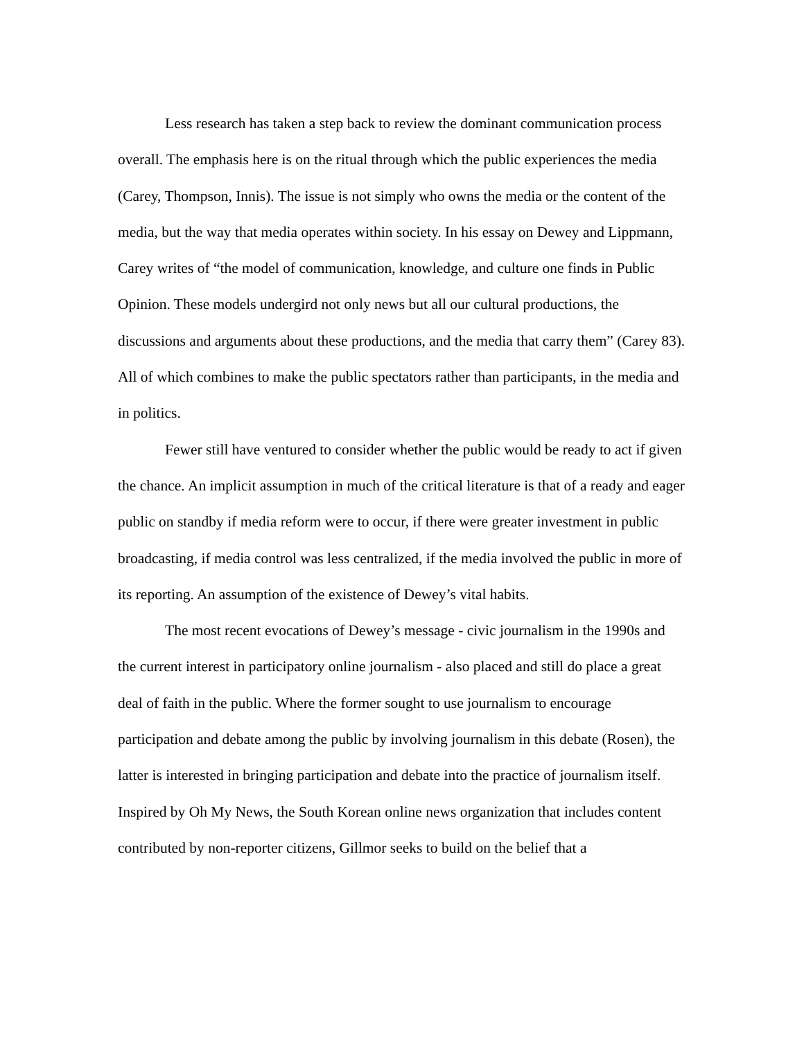Less research has taken a step back to review the dominant communication process overall. The emphasis here is on the ritual through which the public experiences the media (Carey, Thompson, Innis). The issue is not simply who owns the media or the content of the media, but the way that media operates within society. In his essay on Dewey and Lippmann, Carey writes of “the model of communication, knowledge, and culture one finds in Public Opinion. These models undergird not only news but all our cultural productions, the discussions and arguments about these productions, and the media that carry them” (Carey 83). All of which combines to make the public spectators rather than participants, in the media and in politics.
Fewer still have ventured to consider whether the public would be ready to act if given the chance. An implicit assumption in much of the critical literature is that of a ready and eager public on standby if media reform were to occur, if there were greater investment in public broadcasting, if media control was less centralized, if the media involved the public in more of its reporting. An assumption of the existence of Dewey’s vital habits.
The most recent evocations of Dewey’s message - civic journalism in the 1990s and the current interest in participatory online journalism - also placed and still do place a great deal of faith in the public. Where the former sought to use journalism to encourage participation and debate among the public by involving journalism in this debate (Rosen), the latter is interested in bringing participation and debate into the practice of journalism itself. Inspired by Oh My News, the South Korean online news organization that includes content contributed by non-reporter citizens, Gillmor seeks to build on the belief that a